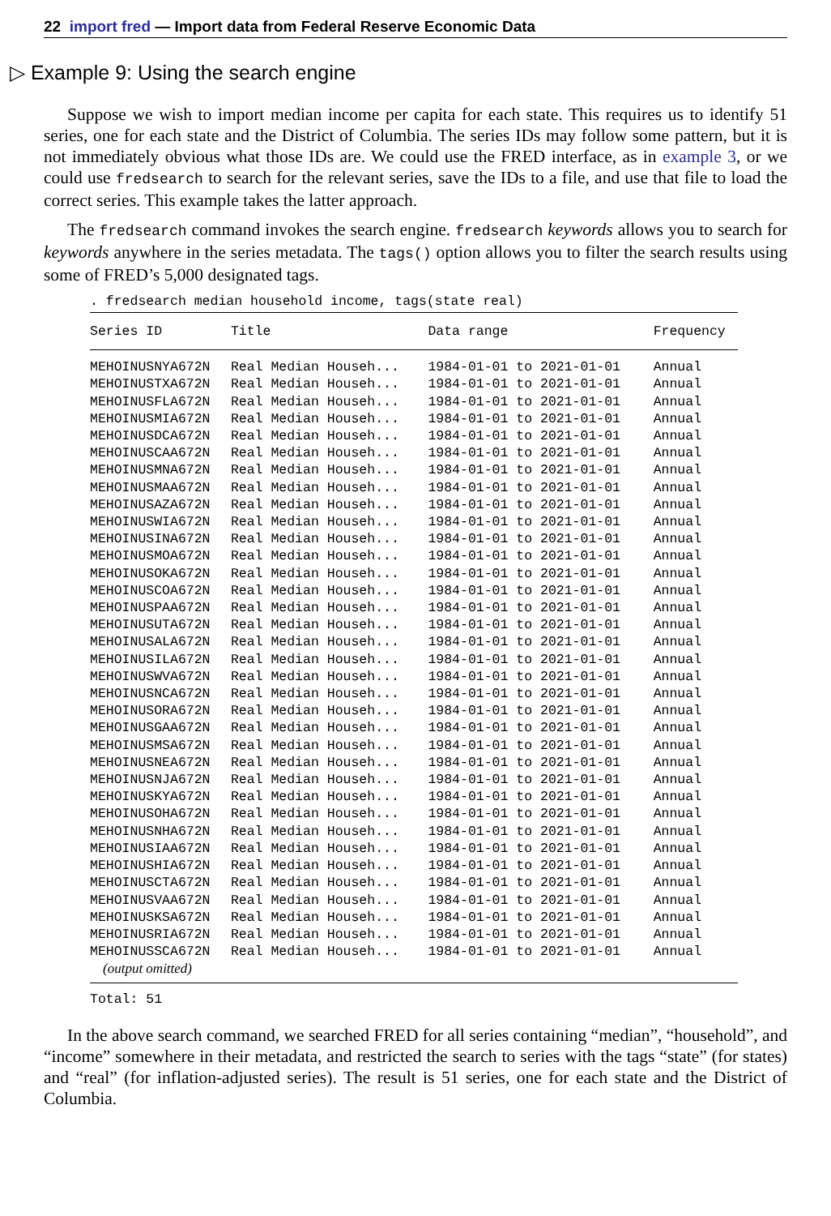22 import fred — Import data from Federal Reserve Economic Data
▷ Example 9: Using the search engine
Suppose we wish to import median income per capita for each state. This requires us to identify 51 series, one for each state and the District of Columbia. The series IDs may follow some pattern, but it is not immediately obvious what those IDs are. We could use the FRED interface, as in example 3, or we could use fredsearch to search for the relevant series, save the IDs to a file, and use that file to load the correct series. This example takes the latter approach.
The fredsearch command invokes the search engine. fredsearch keywords allows you to search for keywords anywhere in the series metadata. The tags() option allows you to filter the search results using some of FRED’s 5,000 designated tags.
. fredsearch median household income, tags(state real)
| Series ID | Title | Data range | Frequency |
| --- | --- | --- | --- |
| MEHOINUSNYA672N | Real Median Househ... | 1984-01-01 to 2021-01-01 | Annual |
| MEHOINUSTXA672N | Real Median Househ... | 1984-01-01 to 2021-01-01 | Annual |
| MEHOINUSFLA672N | Real Median Househ... | 1984-01-01 to 2021-01-01 | Annual |
| MEHOINUSMIA672N | Real Median Househ... | 1984-01-01 to 2021-01-01 | Annual |
| MEHOINUSDCA672N | Real Median Househ... | 1984-01-01 to 2021-01-01 | Annual |
| MEHOINUSCAA672N | Real Median Househ... | 1984-01-01 to 2021-01-01 | Annual |
| MEHOINUSMNA672N | Real Median Househ... | 1984-01-01 to 2021-01-01 | Annual |
| MEHOINUSMAA672N | Real Median Househ... | 1984-01-01 to 2021-01-01 | Annual |
| MEHOINUSAZA672N | Real Median Househ... | 1984-01-01 to 2021-01-01 | Annual |
| MEHOINUSWIA672N | Real Median Househ... | 1984-01-01 to 2021-01-01 | Annual |
| MEHOINUSINA672N | Real Median Househ... | 1984-01-01 to 2021-01-01 | Annual |
| MEHOINUSMOA672N | Real Median Househ... | 1984-01-01 to 2021-01-01 | Annual |
| MEHOINUSOKA672N | Real Median Househ... | 1984-01-01 to 2021-01-01 | Annual |
| MEHOINUSCOA672N | Real Median Househ... | 1984-01-01 to 2021-01-01 | Annual |
| MEHOINUSPAA672N | Real Median Househ... | 1984-01-01 to 2021-01-01 | Annual |
| MEHOINUSUTA672N | Real Median Househ... | 1984-01-01 to 2021-01-01 | Annual |
| MEHOINUSALA672N | Real Median Househ... | 1984-01-01 to 2021-01-01 | Annual |
| MEHOINUSILA672N | Real Median Househ... | 1984-01-01 to 2021-01-01 | Annual |
| MEHOINUSWVA672N | Real Median Househ... | 1984-01-01 to 2021-01-01 | Annual |
| MEHOINUSNCA672N | Real Median Househ... | 1984-01-01 to 2021-01-01 | Annual |
| MEHOINUSORA672N | Real Median Househ... | 1984-01-01 to 2021-01-01 | Annual |
| MEHOINUSGAA672N | Real Median Househ... | 1984-01-01 to 2021-01-01 | Annual |
| MEHOINUSMSA672N | Real Median Househ... | 1984-01-01 to 2021-01-01 | Annual |
| MEHOINUSNEA672N | Real Median Househ... | 1984-01-01 to 2021-01-01 | Annual |
| MEHOINUSNJA672N | Real Median Househ... | 1984-01-01 to 2021-01-01 | Annual |
| MEHOINUSKYA672N | Real Median Househ... | 1984-01-01 to 2021-01-01 | Annual |
| MEHOINUSOHA672N | Real Median Househ... | 1984-01-01 to 2021-01-01 | Annual |
| MEHOINUSNHA672N | Real Median Househ... | 1984-01-01 to 2021-01-01 | Annual |
| MEHOINUSIAA672N | Real Median Househ... | 1984-01-01 to 2021-01-01 | Annual |
| MEHOINUSHIA672N | Real Median Househ... | 1984-01-01 to 2021-01-01 | Annual |
| MEHOINUSCTA672N | Real Median Househ... | 1984-01-01 to 2021-01-01 | Annual |
| MEHOINUSVAA672N | Real Median Househ... | 1984-01-01 to 2021-01-01 | Annual |
| MEHOINUSKSA672N | Real Median Househ... | 1984-01-01 to 2021-01-01 | Annual |
| MEHOINUSRIA672N | Real Median Househ... | 1984-01-01 to 2021-01-01 | Annual |
| MEHOINUSSCA672N | Real Median Househ... | 1984-01-01 to 2021-01-01 | Annual |
| (output omitted) | | | |
Total: 51
In the above search command, we searched FRED for all series containing “median”, “household”, and “income” somewhere in their metadata, and restricted the search to series with the tags “state” (for states) and “real” (for inflation-adjusted series). The result is 51 series, one for each state and the District of Columbia.